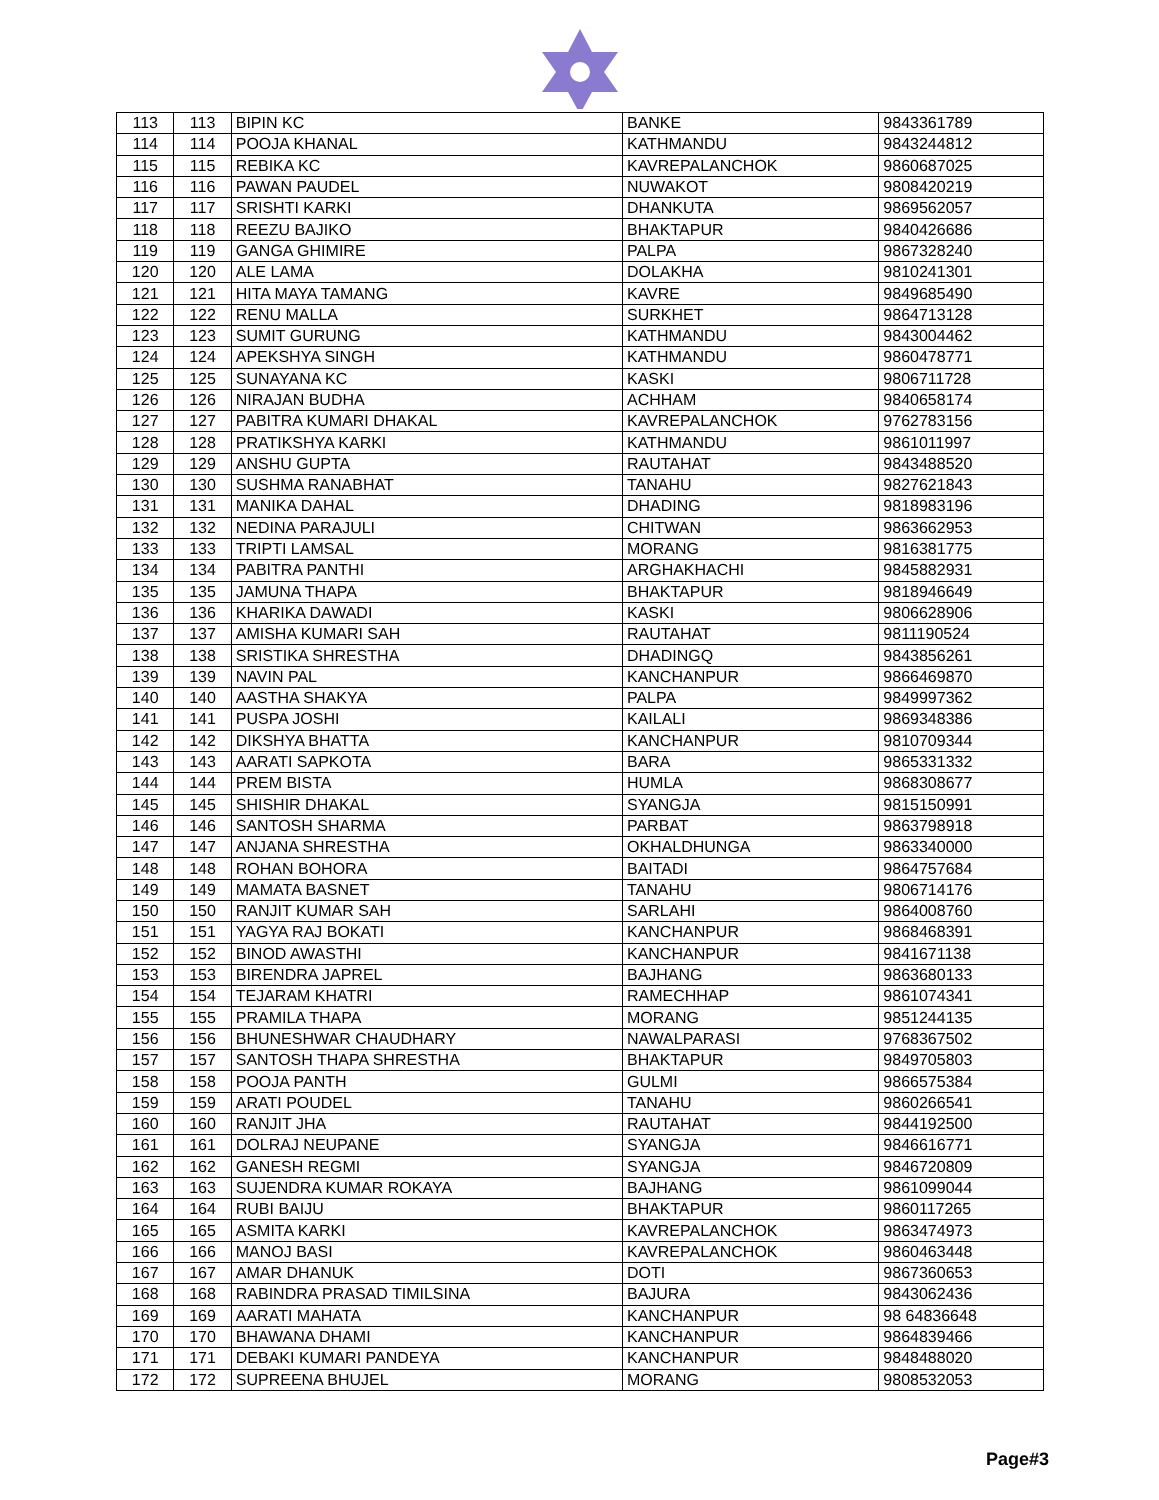| 113 | 113 | BIPIN KC | BANKE | 9843361789 |
| 114 | 114 | POOJA KHANAL | KATHMANDU | 9843244812 |
| 115 | 115 | REBIKA KC | KAVREPALANCHOK | 9860687025 |
| 116 | 116 | PAWAN PAUDEL | NUWAKOT | 9808420219 |
| 117 | 117 | SRISHTI KARKI | DHANKUTA | 9869562057 |
| 118 | 118 | REEZU BAJIKO | BHAKTAPUR | 9840426686 |
| 119 | 119 | GANGA GHIMIRE | PALPA | 9867328240 |
| 120 | 120 | ALE LAMA | DOLAKHA | 9810241301 |
| 121 | 121 | HITA MAYA TAMANG | KAVRE | 9849685490 |
| 122 | 122 | RENU MALLA | SURKHET | 9864713128 |
| 123 | 123 | SUMIT GURUNG | KATHMANDU | 9843004462 |
| 124 | 124 | APEKSHYA SINGH | KATHMANDU | 9860478771 |
| 125 | 125 | SUNAYANA KC | KASKI | 9806711728 |
| 126 | 126 | NIRAJAN BUDHA | ACHHAM | 9840658174 |
| 127 | 127 | PABITRA KUMARI DHAKAL | KAVREPALANCHOK | 9762783156 |
| 128 | 128 | PRATIKSHYA KARKI | KATHMANDU | 9861011997 |
| 129 | 129 | ANSHU GUPTA | RAUTAHAT | 9843488520 |
| 130 | 130 | SUSHMA RANABHAT | TANAHU | 9827621843 |
| 131 | 131 | MANIKA DAHAL | DHADING | 9818983196 |
| 132 | 132 | NEDINA PARAJULI | CHITWAN | 9863662953 |
| 133 | 133 | TRIPTI LAMSAL | MORANG | 9816381775 |
| 134 | 134 | PABITRA PANTHI | ARGHAKHACHI | 9845882931 |
| 135 | 135 | JAMUNA THAPA | BHAKTAPUR | 9818946649 |
| 136 | 136 | KHARIKA DAWADI | KASKI | 9806628906 |
| 137 | 137 | AMISHA KUMARI SAH | RAUTAHAT | 9811190524 |
| 138 | 138 | SRISTIKA SHRESTHA | DHADINGQ | 9843856261 |
| 139 | 139 | NAVIN PAL | KANCHANPUR | 9866469870 |
| 140 | 140 | AASTHA SHAKYA | PALPA | 9849997362 |
| 141 | 141 | PUSPA JOSHI | KAILALI | 9869348386 |
| 142 | 142 | DIKSHYA BHATTA | KANCHANPUR | 9810709344 |
| 143 | 143 | AARATI SAPKOTA | BARA | 9865331332 |
| 144 | 144 | PREM BISTA | HUMLA | 9868308677 |
| 145 | 145 | SHISHIR DHAKAL | SYANGJA | 9815150991 |
| 146 | 146 | SANTOSH SHARMA | PARBAT | 9863798918 |
| 147 | 147 | ANJANA SHRESTHA | OKHALDHUNGA | 9863340000 |
| 148 | 148 | ROHAN BOHORA | BAITADI | 9864757684 |
| 149 | 149 | MAMATA BASNET | TANAHU | 9806714176 |
| 150 | 150 | RANJIT KUMAR SAH | SARLAHI | 9864008760 |
| 151 | 151 | YAGYA RAJ BOKATI | KANCHANPUR | 9868468391 |
| 152 | 152 | BINOD AWASTHI | KANCHANPUR | 9841671138 |
| 153 | 153 | BIRENDRA JAPREL | BAJHANG | 9863680133 |
| 154 | 154 | TEJARAM KHATRI | RAMECHHAP | 9861074341 |
| 155 | 155 | PRAMILA THAPA | MORANG | 9851244135 |
| 156 | 156 | BHUNESHWAR CHAUDHARY | NAWALPARASI | 9768367502 |
| 157 | 157 | SANTOSH THAPA SHRESTHA | BHAKTAPUR | 9849705803 |
| 158 | 158 | POOJA PANTH | GULMI | 9866575384 |
| 159 | 159 | ARATI POUDEL | TANAHU | 9860266541 |
| 160 | 160 | RANJIT JHA | RAUTAHAT | 9844192500 |
| 161 | 161 | DOLRAJ NEUPANE | SYANGJA | 9846616771 |
| 162 | 162 | GANESH REGMI | SYANGJA | 9846720809 |
| 163 | 163 | SUJENDRA KUMAR ROKAYA | BAJHANG | 9861099044 |
| 164 | 164 | RUBI BAIJU | BHAKTAPUR | 9860117265 |
| 165 | 165 | ASMITA KARKI | KAVREPALANCHOK | 9863474973 |
| 166 | 166 | MANOJ BASI | KAVREPALANCHOK | 9860463448 |
| 167 | 167 | AMAR DHANUK | DOTI | 9867360653 |
| 168 | 168 | RABINDRA PRASAD TIMILSINA | BAJURA | 9843062436 |
| 169 | 169 | AARATI MAHATA | KANCHANPUR | 98 64836648 |
| 170 | 170 | BHAWANA DHAMI | KANCHANPUR | 9864839466 |
| 171 | 171 | DEBAKI KUMARI PANDEYA | KANCHANPUR | 9848488020 |
| 172 | 172 | SUPREENA BHUJEL | MORANG | 9808532053 |
Page#3